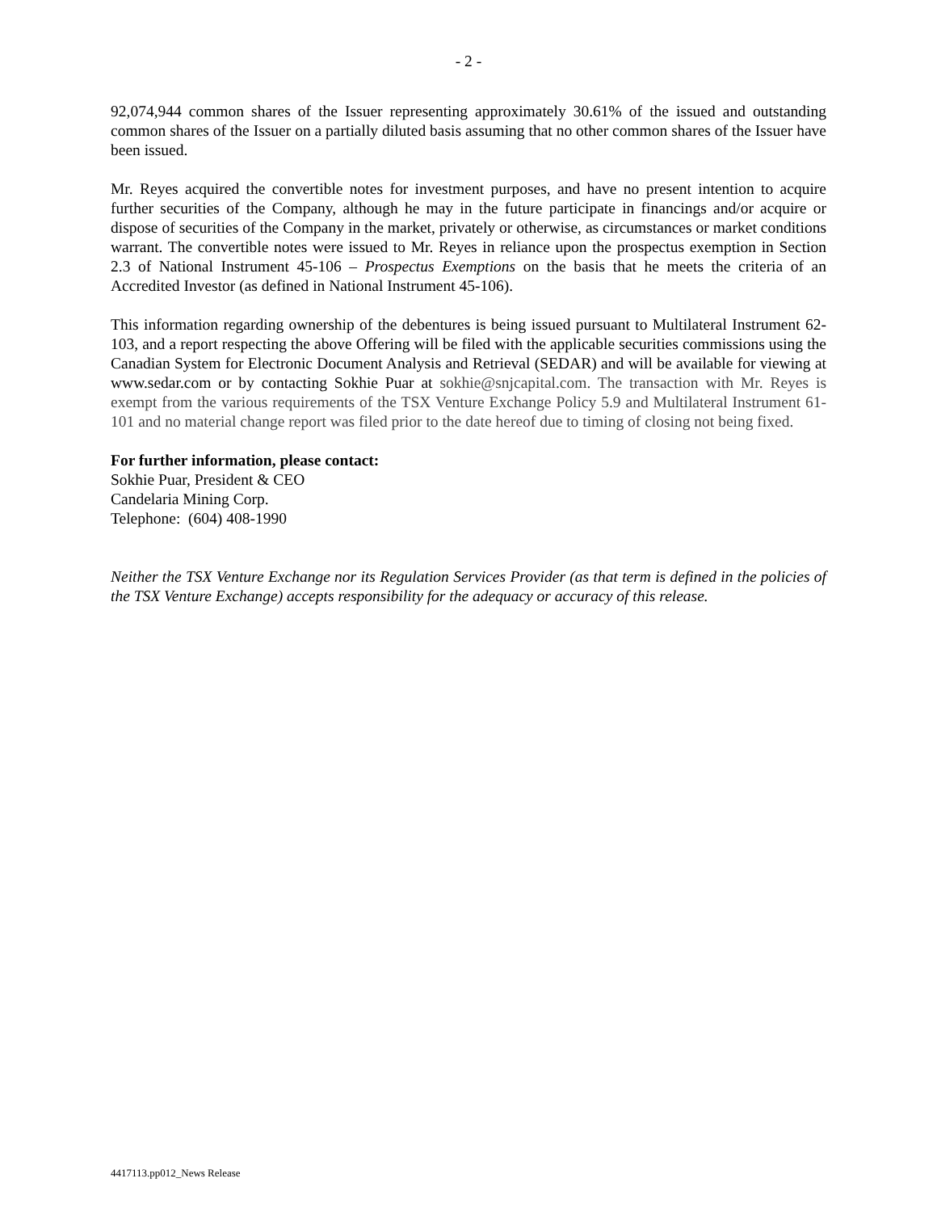- 2 -
92,074,944 common shares of the Issuer representing approximately 30.61% of the issued and outstanding common shares of the Issuer on a partially diluted basis assuming that no other common shares of the Issuer have been issued.
Mr. Reyes acquired the convertible notes for investment purposes, and have no present intention to acquire further securities of the Company, although he may in the future participate in financings and/or acquire or dispose of securities of the Company in the market, privately or otherwise, as circumstances or market conditions warrant. The convertible notes were issued to Mr. Reyes in reliance upon the prospectus exemption in Section 2.3 of National Instrument 45-106 – Prospectus Exemptions on the basis that he meets the criteria of an Accredited Investor (as defined in National Instrument 45-106).
This information regarding ownership of the debentures is being issued pursuant to Multilateral Instrument 62-103, and a report respecting the above Offering will be filed with the applicable securities commissions using the Canadian System for Electronic Document Analysis and Retrieval (SEDAR) and will be available for viewing at www.sedar.com or by contacting Sokhie Puar at sokhie@snjcapital.com. The transaction with Mr. Reyes is exempt from the various requirements of the TSX Venture Exchange Policy 5.9 and Multilateral Instrument 61-101 and no material change report was filed prior to the date hereof due to timing of closing not being fixed.
For further information, please contact:
Sokhie Puar, President & CEO
Candelaria Mining Corp.
Telephone: (604) 408-1990
Neither the TSX Venture Exchange nor its Regulation Services Provider (as that term is defined in the policies of the TSX Venture Exchange) accepts responsibility for the adequacy or accuracy of this release.
4417113.pp012_News Release